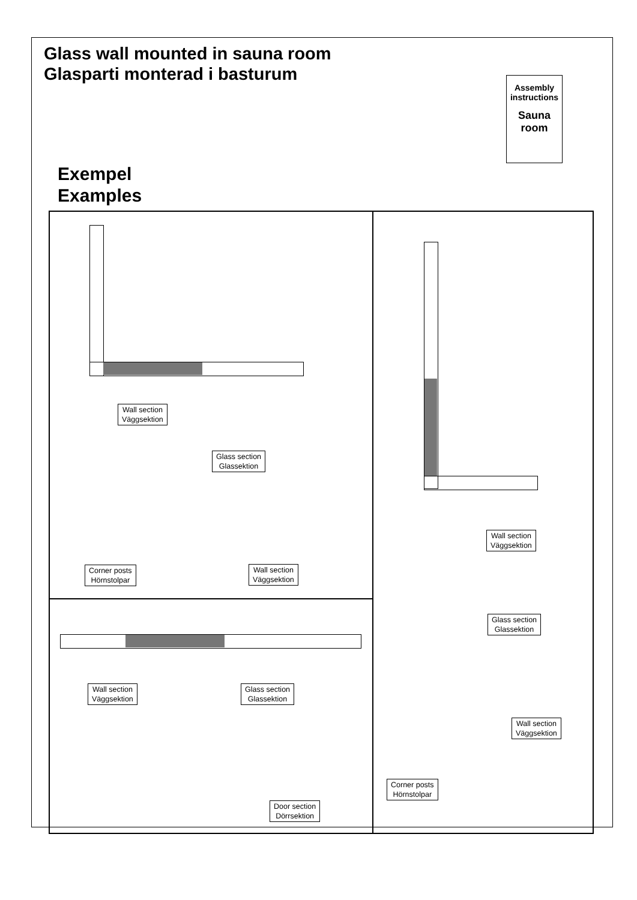Glass wall mounted in sauna room
Glasparti monterad i basturum
Assembly instructions
Sauna room
Exempel
Examples
Wall section
Väggsektion
Glass section
Glassektion
Corner posts
Hörnstolpar
Wall section
Väggsektion
Wall section
Väggsektion
Glass section
Glassektion
Wall section
Väggsektion
Corner posts
Hörnstolpar
Wall section
Väggsektion
Glass section
Glassektion
Door section
Dörrsektion